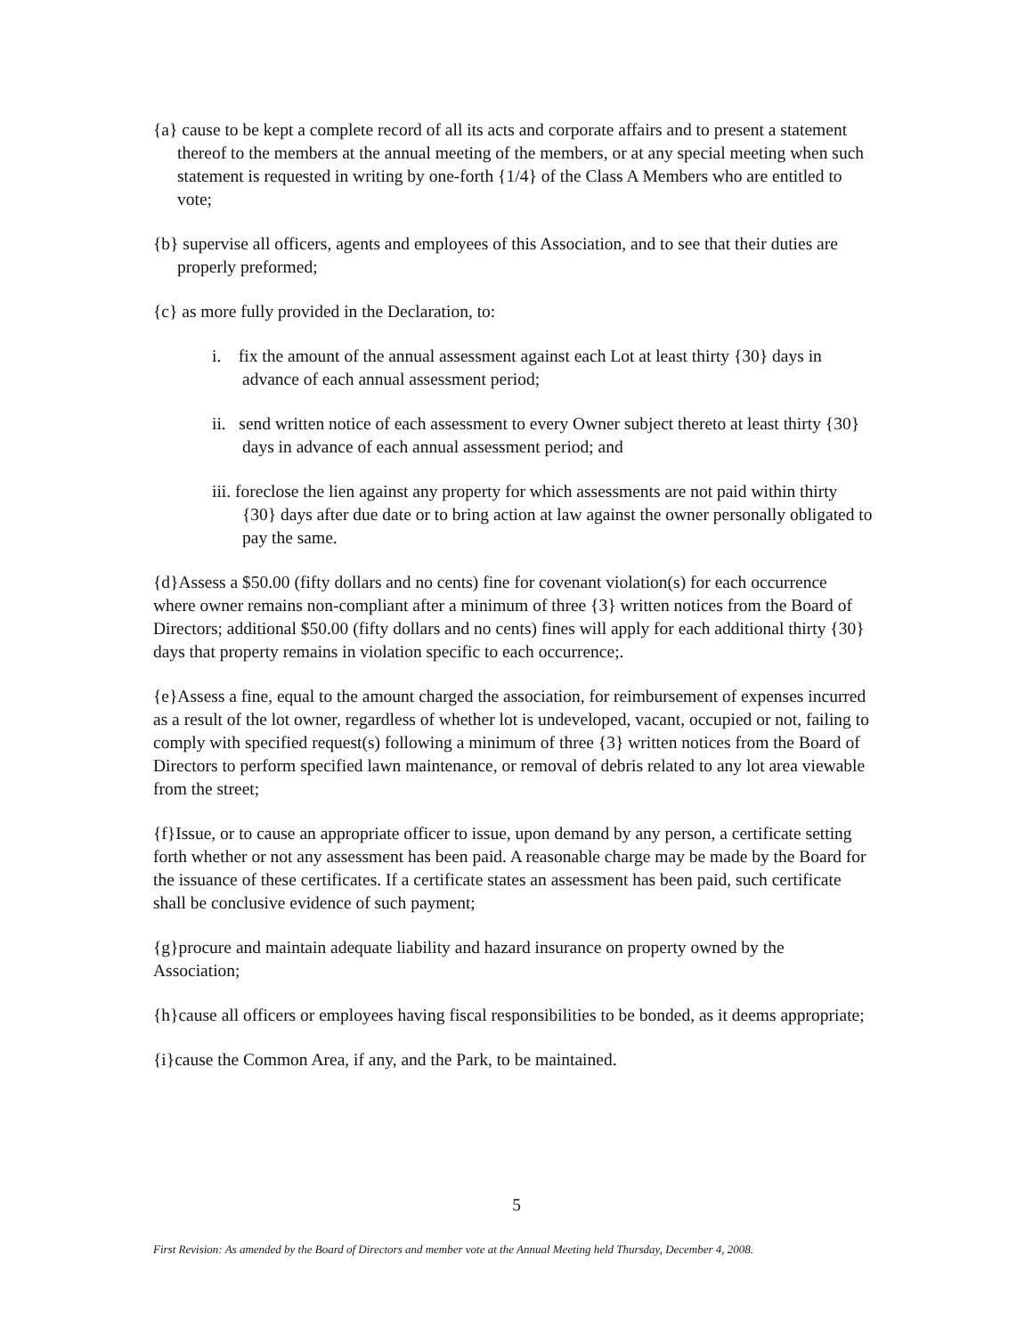{a} cause to be kept a complete record of all its acts and corporate affairs and to present a statement thereof to the members at the annual meeting of the members, or at any special meeting when such statement is requested in writing by one-forth {1/4} of the Class A Members who are entitled to vote;
{b} supervise all officers, agents and employees of this Association, and to see that their duties are properly preformed;
{c} as more fully provided in the Declaration, to:
i. fix the amount of the annual assessment against each Lot at least thirty {30} days in advance of each annual assessment period;
ii. send written notice of each assessment to every Owner subject thereto at least thirty {30} days in advance of each annual assessment period; and
iii. foreclose the lien against any property for which assessments are not paid within thirty {30} days after due date or to bring action at law against the owner personally obligated to pay the same.
{d}Assess a $50.00 (fifty dollars and no cents) fine for covenant violation(s) for each occurrence where owner remains non-compliant after a minimum of three {3} written notices from the Board of Directors; additional $50.00 (fifty dollars and no cents) fines will apply for each additional thirty {30} days that property remains in violation specific to each occurrence;.
{e}Assess a fine, equal to the amount charged the association, for reimbursement of expenses incurred as a result of the lot owner, regardless of whether lot is undeveloped, vacant, occupied or not, failing to comply with specified request(s) following a minimum of three {3} written notices from the Board of Directors to perform specified lawn maintenance, or removal of debris related to any lot area viewable from the street;
{f}Issue, or to cause an appropriate officer to issue, upon demand by any person, a certificate setting forth whether or not any assessment has been paid. A reasonable charge may be made by the Board for the issuance of these certificates. If a certificate states an assessment has been paid, such certificate shall be conclusive evidence of such payment;
{g}procure and maintain adequate liability and hazard insurance on property owned by the Association;
{h}cause all officers or employees having fiscal responsibilities to be bonded, as it deems appropriate;
{i}cause the Common Area, if any, and the Park, to be maintained.
5
First Revision: As amended by the Board of Directors and member vote at the Annual Meeting held Thursday, December 4, 2008.